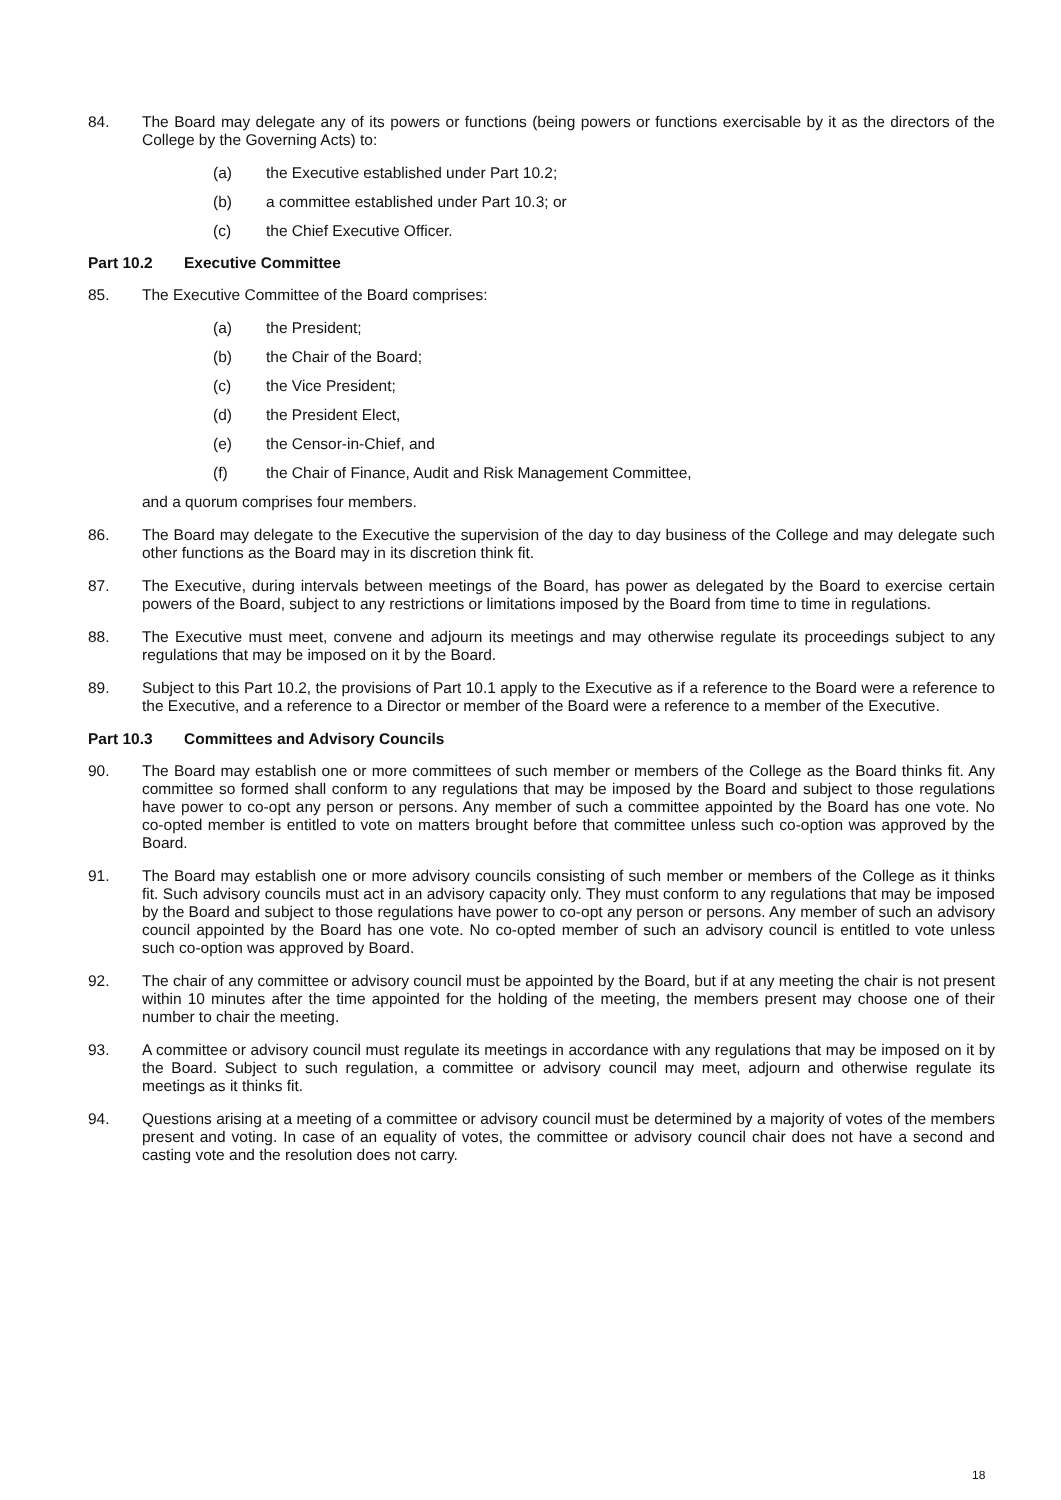84. The Board may delegate any of its powers or functions (being powers or functions exercisable by it as the directors of the College by the Governing Acts) to:
(a) the Executive established under Part 10.2;
(b) a committee established under Part 10.3; or
(c) the Chief Executive Officer.
Part 10.2 Executive Committee
85. The Executive Committee of the Board comprises:
(a) the President;
(b) the Chair of the Board;
(c) the Vice President;
(d) the President Elect,
(e) the Censor-in-Chief, and
(f) the Chair of Finance, Audit and Risk Management Committee,
and a quorum comprises four members.
86. The Board may delegate to the Executive the supervision of the day to day business of the College and may delegate such other functions as the Board may in its discretion think fit.
87. The Executive, during intervals between meetings of the Board, has power as delegated by the Board to exercise certain powers of the Board, subject to any restrictions or limitations imposed by the Board from time to time in regulations.
88. The Executive must meet, convene and adjourn its meetings and may otherwise regulate its proceedings subject to any regulations that may be imposed on it by the Board.
89. Subject to this Part 10.2, the provisions of Part 10.1 apply to the Executive as if a reference to the Board were a reference to the Executive, and a reference to a Director or member of the Board were a reference to a member of the Executive.
Part 10.3 Committees and Advisory Councils
90. The Board may establish one or more committees of such member or members of the College as the Board thinks fit. Any committee so formed shall conform to any regulations that may be imposed by the Board and subject to those regulations have power to co-opt any person or persons. Any member of such a committee appointed by the Board has one vote. No co-opted member is entitled to vote on matters brought before that committee unless such co-option was approved by the Board.
91. The Board may establish one or more advisory councils consisting of such member or members of the College as it thinks fit. Such advisory councils must act in an advisory capacity only. They must conform to any regulations that may be imposed by the Board and subject to those regulations have power to co-opt any person or persons. Any member of such an advisory council appointed by the Board has one vote. No co-opted member of such an advisory council is entitled to vote unless such co-option was approved by Board.
92. The chair of any committee or advisory council must be appointed by the Board, but if at any meeting the chair is not present within 10 minutes after the time appointed for the holding of the meeting, the members present may choose one of their number to chair the meeting.
93. A committee or advisory council must regulate its meetings in accordance with any regulations that may be imposed on it by the Board. Subject to such regulation, a committee or advisory council may meet, adjourn and otherwise regulate its meetings as it thinks fit.
94. Questions arising at a meeting of a committee or advisory council must be determined by a majority of votes of the members present and voting. In case of an equality of votes, the committee or advisory council chair does not have a second and casting vote and the resolution does not carry.
18